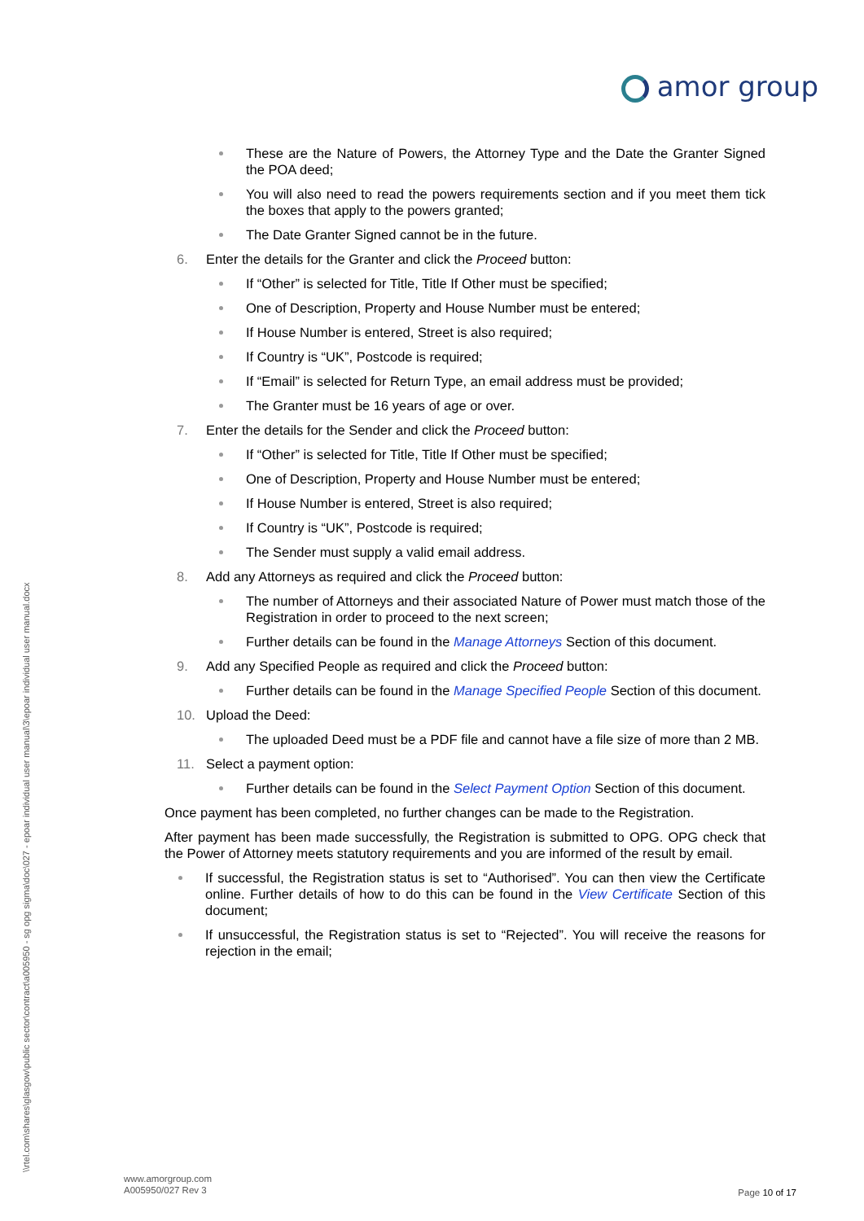amor group
\\rtel.com\shares\glasgow\public sector\contract\a005950 - sg opg sigma\doc\027 - epoar individual user manual\3\epoar individual user manual.docx
These are the Nature of Powers, the Attorney Type and the Date the Granter Signed the POA deed;
You will also need to read the powers requirements section and if you meet them tick the boxes that apply to the powers granted;
The Date Granter Signed cannot be in the future.
6. Enter the details for the Granter and click the Proceed button:
If “Other” is selected for Title, Title If Other must be specified;
One of Description, Property and House Number must be entered;
If House Number is entered, Street is also required;
If Country is “UK”, Postcode is required;
If “Email” is selected for Return Type, an email address must be provided;
The Granter must be 16 years of age or over.
7. Enter the details for the Sender and click the Proceed button:
If “Other” is selected for Title, Title If Other must be specified;
One of Description, Property and House Number must be entered;
If House Number is entered, Street is also required;
If Country is “UK”, Postcode is required;
The Sender must supply a valid email address.
8. Add any Attorneys as required and click the Proceed button:
The number of Attorneys and their associated Nature of Power must match those of the Registration in order to proceed to the next screen;
Further details can be found in the Manage Attorneys Section of this document.
9. Add any Specified People as required and click the Proceed button:
Further details can be found in the Manage Specified People Section of this document.
10. Upload the Deed:
The uploaded Deed must be a PDF file and cannot have a file size of more than 2 MB.
11. Select a payment option:
Further details can be found in the Select Payment Option Section of this document.
Once payment has been completed, no further changes can be made to the Registration.
After payment has been made successfully, the Registration is submitted to OPG. OPG check that the Power of Attorney meets statutory requirements and you are informed of the result by email.
If successful, the Registration status is set to “Authorised”. You can then view the Certificate online. Further details of how to do this can be found in the View Certificate Section of this document;
If unsuccessful, the Registration status is set to “Rejected”. You will receive the reasons for rejection in the email;
www.amorgroup.com
A005950/027 Rev 3
Page 10 of 17